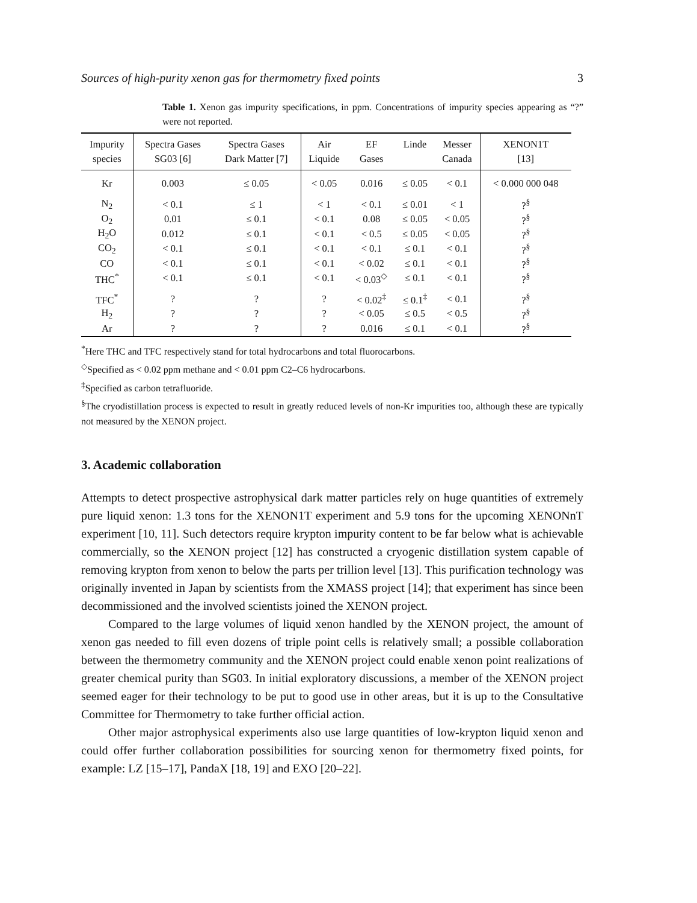Sources of high-purity xenon gas for thermometry fixed points 3
Table 1. Xenon gas impurity specifications, in ppm. Concentrations of impurity species appearing as “?” were not reported.
| Impurity species | Spectra Gases SG03 [6] | Spectra Gases Dark Matter [7] | Air Liquide | EF Gases | Linde | Messer Canada | XENON1T [13] |
| --- | --- | --- | --- | --- | --- | --- | --- |
| Kr | 0.003 | ≤ 0.05 | < 0.05 | 0.016 | ≤ 0.05 | < 0.1 | < 0.000 000 048 |
| N<sub>2</sub> | < 0.1 | ≤ 1 | < 1 | < 0.1 | ≤ 0.01 | < 1 | ?<sup>§</sup> |
| O<sub>2</sub> | 0.01 | ≤ 0.1 | < 0.1 | 0.08 | ≤ 0.05 | < 0.05 | ?<sup>§</sup> |
| H<sub>2</sub>O | 0.012 | ≤ 0.1 | < 0.1 | < 0.5 | ≤ 0.05 | < 0.05 | ?<sup>§</sup> |
| CO<sub>2</sub> | < 0.1 | ≤ 0.1 | < 0.1 | < 0.1 | ≤ 0.1 | < 0.1 | ?<sup>§</sup> |
| CO | < 0.1 | ≤ 0.1 | < 0.1 | < 0.02 | ≤ 0.1 | < 0.1 | ?<sup>§</sup> |
| THC<sup>*</sup> | < 0.1 | ≤ 0.1 | < 0.1 | < 0.03<sup>◇</sup> | ≤ 0.1 | < 0.1 | ?<sup>§</sup> |
| TFC<sup>*</sup> | ? | ? | ? | < 0.02<sup>‡</sup> | ≤ 0.1<sup>‡</sup> | < 0.1 | ?<sup>§</sup> |
| H<sub>2</sub> | ? | ? | ? | < 0.05 | ≤ 0.5 | < 0.5 | ?<sup>§</sup> |
| Ar | ? | ? | ? | 0.016 | ≤ 0.1 | < 0.1 | ?<sup>§</sup> |
<sup>*</sup> Here THC and TFC respectively stand for total hydrocarbons and total fluorocarbons.
<sup>◇</sup>Specified as < 0.02 ppm methane and < 0.01 ppm C2–C6 hydrocarbons.
<sup>‡</sup> Specified as carbon tetrafluoride.
<sup>§</sup> The cryodistillation process is expected to result in greatly reduced levels of non-Kr impurities too, although these are typically not measured by the XENON project.
3. Academic collaboration
Attempts to detect prospective astrophysical dark matter particles rely on huge quantities of extremely pure liquid xenon: 1.3 tons for the XENON1T experiment and 5.9 tons for the upcoming XENONnT experiment [10, 11]. Such detectors require krypton impurity content to be far below what is achievable commercially, so the XENON project [12] has constructed a cryogenic distillation system capable of removing krypton from xenon to below the parts per trillion level [13]. This purification technology was originally invented in Japan by scientists from the XMASS project [14]; that experiment has since been decommissioned and the involved scientists joined the XENON project.
Compared to the large volumes of liquid xenon handled by the XENON project, the amount of xenon gas needed to fill even dozens of triple point cells is relatively small; a possible collaboration between the thermometry community and the XENON project could enable xenon point realizations of greater chemical purity than SG03. In initial exploratory discussions, a member of the XENON project seemed eager for their technology to be put to good use in other areas, but it is up to the Consultative Committee for Thermometry to take further official action.
Other major astrophysical experiments also use large quantities of low-krypton liquid xenon and could offer further collaboration possibilities for sourcing xenon for thermometry fixed points, for example: LZ [15–17], PandaX [18, 19] and EXO [20–22].